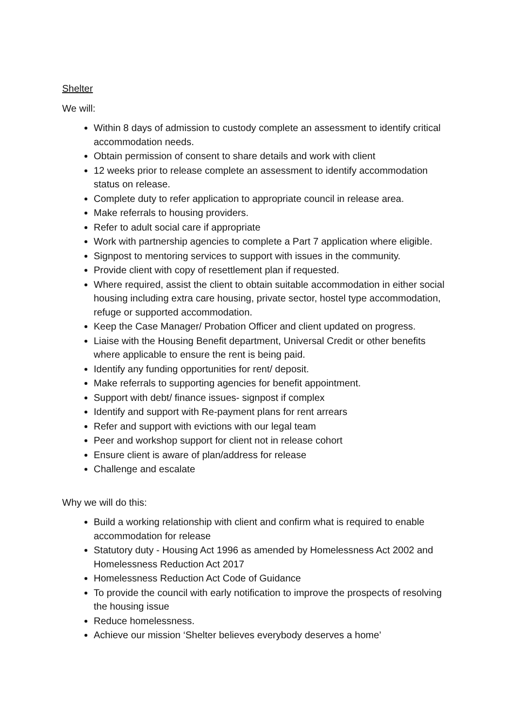Shelter
We will:
Within 8 days of admission to custody complete an assessment to identify critical accommodation needs.
Obtain permission of consent to share details and work with client
12 weeks prior to release complete an assessment to identify accommodation status on release.
Complete duty to refer application to appropriate council in release area.
Make referrals to housing providers.
Refer to adult social care if appropriate
Work with partnership agencies to complete a Part 7 application where eligible.
Signpost to mentoring services to support with issues in the community.
Provide client with copy of resettlement plan if requested.
Where required, assist the client to obtain suitable accommodation in either social housing including extra care housing, private sector, hostel type accommodation, refuge or supported accommodation.
Keep the Case Manager/ Probation Officer and client updated on progress.
Liaise with the Housing Benefit department, Universal Credit or other benefits where applicable to ensure the rent is being paid.
Identify any funding opportunities for rent/ deposit.
Make referrals to supporting agencies for benefit appointment.
Support with debt/ finance issues- signpost if complex
Identify and support with Re-payment plans for rent arrears
Refer and support with evictions with our legal team
Peer and workshop support for client not in release cohort
Ensure client is aware of plan/address for release
Challenge and escalate
Why we will do this:
Build a working relationship with client and confirm what is required to enable accommodation for release
Statutory duty - Housing Act 1996 as amended by Homelessness Act 2002 and Homelessness Reduction Act 2017
Homelessness Reduction Act Code of Guidance
To provide the council with early notification to improve the prospects of resolving the housing issue
Reduce homelessness.
Achieve our mission ‘Shelter believes everybody deserves a home’